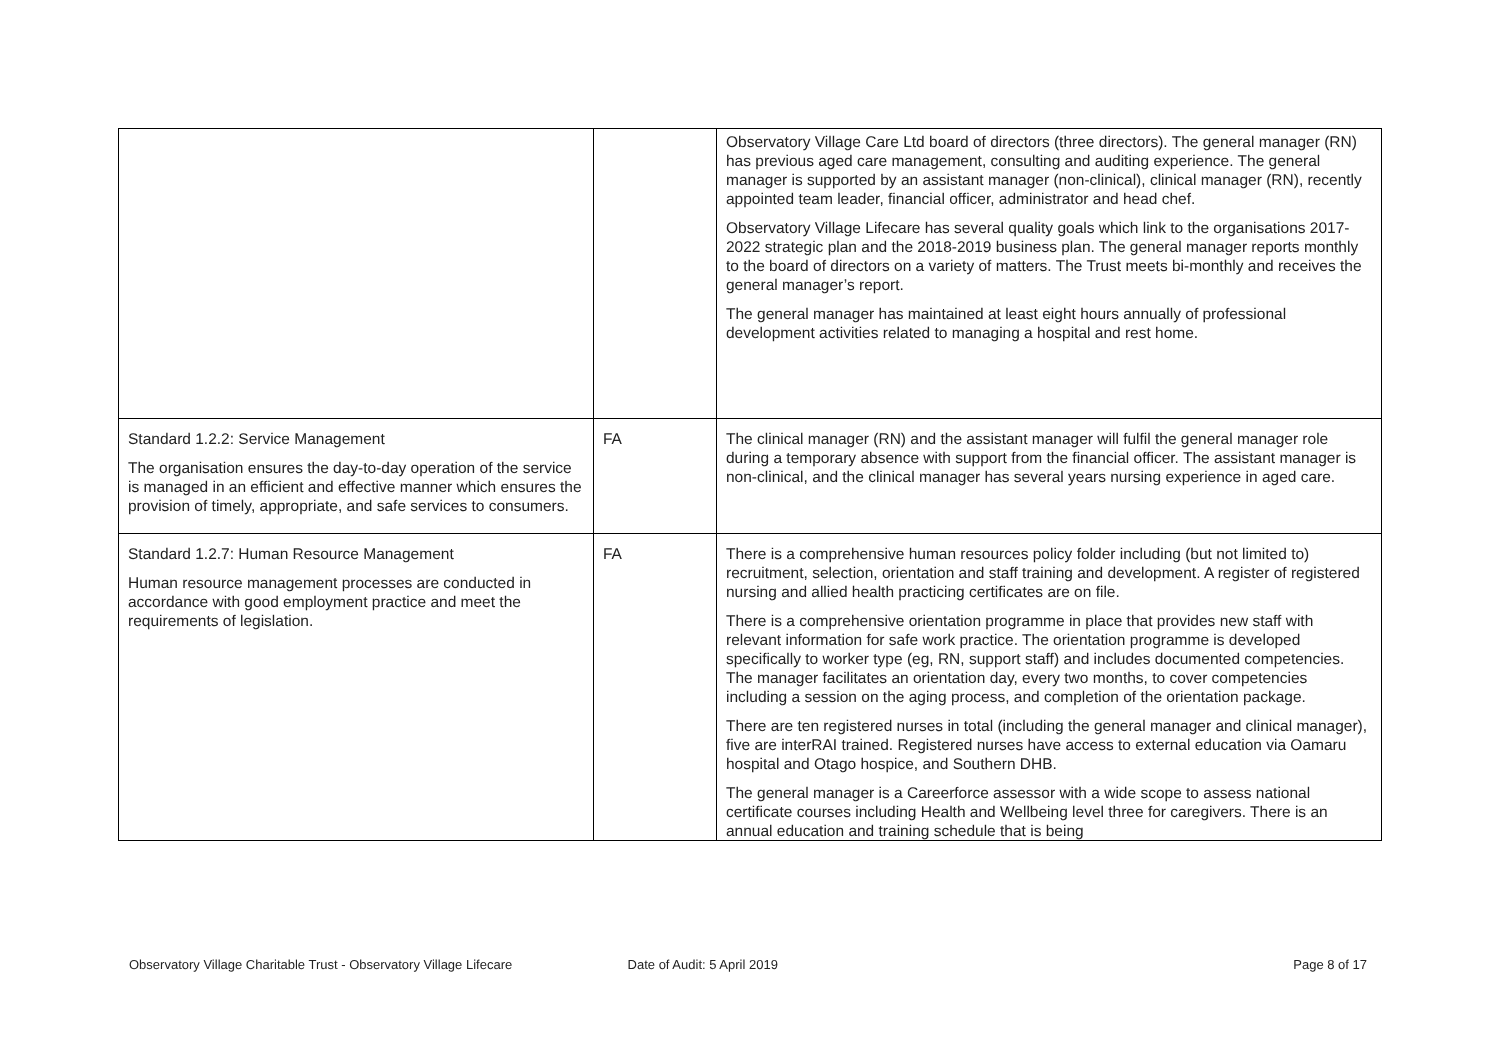| | | Observatory Village Care Ltd board of directors (three directors). The general manager (RN) has previous aged care management, consulting and auditing experience. The general manager is supported by an assistant manager (non-clinical), clinical manager (RN), recently appointed team leader, financial officer, administrator and head chef. Observatory Village Lifecare has several quality goals which link to the organisations 2017-2022 strategic plan and the 2018-2019 business plan. The general manager reports monthly to the board of directors on a variety of matters. The Trust meets bi-monthly and receives the general manager’s report. The general manager has maintained at least eight hours annually of professional development activities related to managing a hospital and rest home. |
| Standard 1.2.2: Service Management The organisation ensures the day-to-day operation of the service is managed in an efficient and effective manner which ensures the provision of timely, appropriate, and safe services to consumers. | FA | The clinical manager (RN) and the assistant manager will fulfil the general manager role during a temporary absence with support from the financial officer. The assistant manager is non-clinical, and the clinical manager has several years nursing experience in aged care. |
| Standard 1.2.7: Human Resource Management Human resource management processes are conducted in accordance with good employment practice and meet the requirements of legislation. | FA | There is a comprehensive human resources policy folder including (but not limited to) recruitment, selection, orientation and staff training and development. A register of registered nursing and allied health practicing certificates are on file. There is a comprehensive orientation programme in place that provides new staff with relevant information for safe work practice. The orientation programme is developed specifically to worker type (eg, RN, support staff) and includes documented competencies. The manager facilitates an orientation day, every two months, to cover competencies including a session on the aging process, and completion of the orientation package. There are ten registered nurses in total (including the general manager and clinical manager), five are interRAI trained. Registered nurses have access to external education via Oamaru hospital and Otago hospice, and Southern DHB. The general manager is a Careerforce assessor with a wide scope to assess national certificate courses including Health and Wellbeing level three for caregivers. There is an annual education and training schedule that is being |
Observatory Village Charitable Trust - Observatory Village Lifecare Date of Audit: 5 April 2019 Page 8 of 17